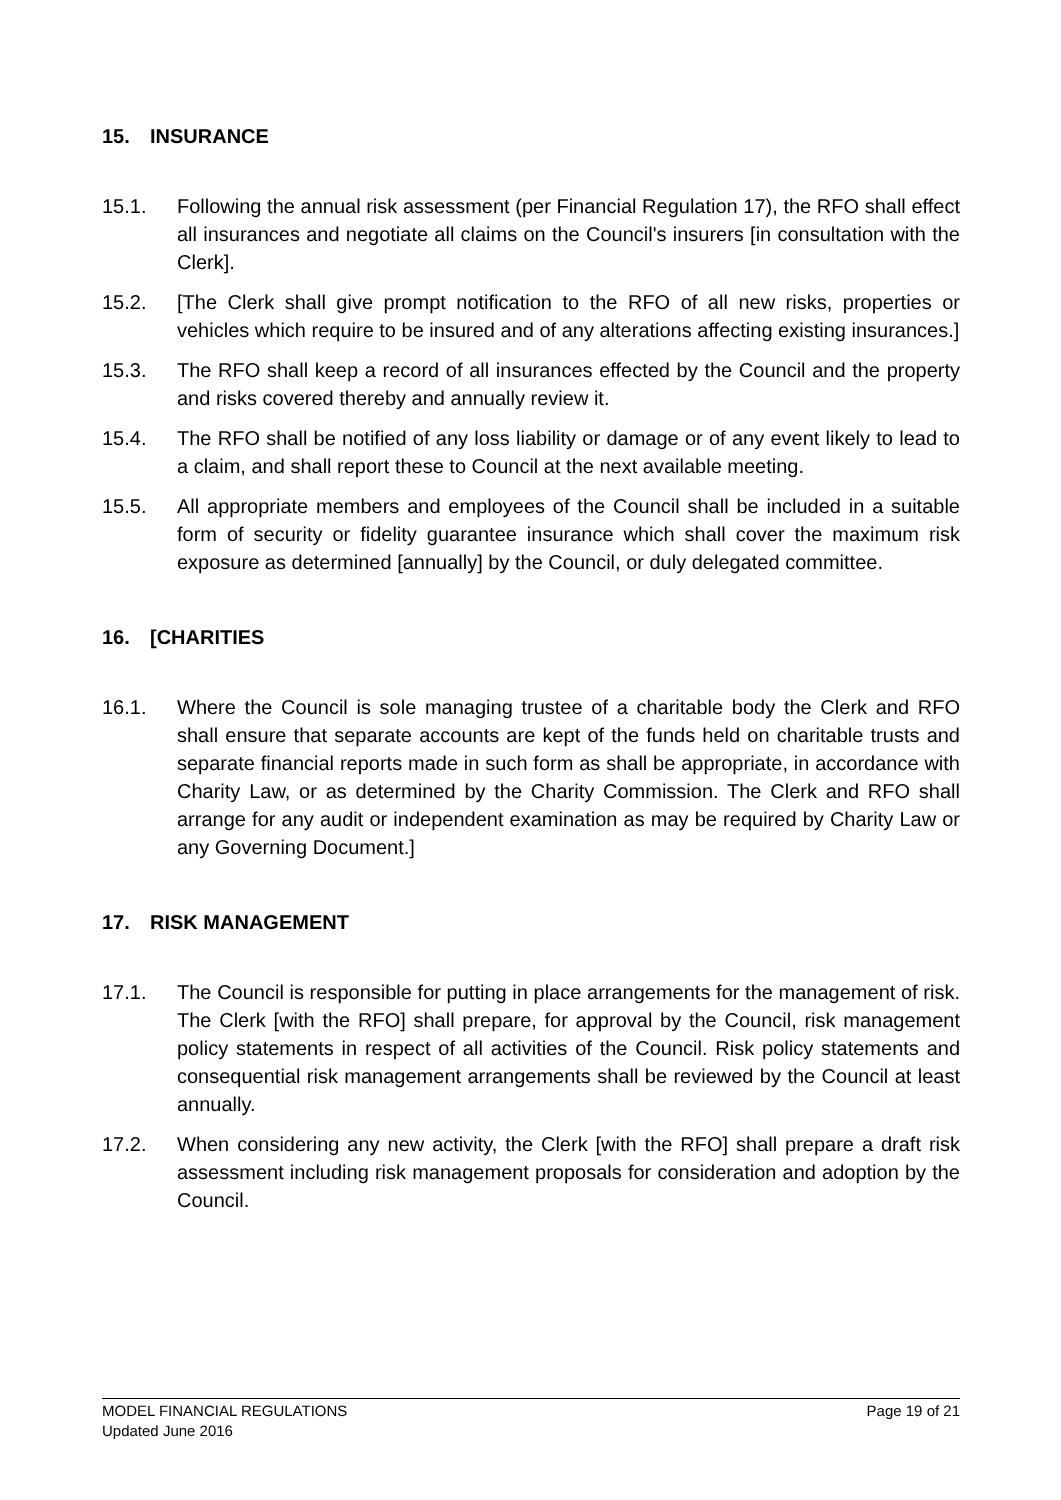15. INSURANCE
15.1. Following the annual risk assessment (per Financial Regulation 17), the RFO shall effect all insurances and negotiate all claims on the Council's insurers [in consultation with the Clerk].
15.2. [The Clerk shall give prompt notification to the RFO of all new risks, properties or vehicles which require to be insured and of any alterations affecting existing insurances.]
15.3. The RFO shall keep a record of all insurances effected by the Council and the property and risks covered thereby and annually review it.
15.4. The RFO shall be notified of any loss liability or damage or of any event likely to lead to a claim, and shall report these to Council at the next available meeting.
15.5. All appropriate members and employees of the Council shall be included in a suitable form of security or fidelity guarantee insurance which shall cover the maximum risk exposure as determined [annually] by the Council, or duly delegated committee.
16. [CHARITIES
16.1. Where the Council is sole managing trustee of a charitable body the Clerk and RFO shall ensure that separate accounts are kept of the funds held on charitable trusts and separate financial reports made in such form as shall be appropriate, in accordance with Charity Law, or as determined by the Charity Commission. The Clerk and RFO shall arrange for any audit or independent examination as may be required by Charity Law or any Governing Document.]
17. RISK MANAGEMENT
17.1. The Council is responsible for putting in place arrangements for the management of risk. The Clerk [with the RFO] shall prepare, for approval by the Council, risk management policy statements in respect of all activities of the Council. Risk policy statements and consequential risk management arrangements shall be reviewed by the Council at least annually.
17.2. When considering any new activity, the Clerk [with the RFO] shall prepare a draft risk assessment including risk management proposals for consideration and adoption by the Council.
MODEL FINANCIAL REGULATIONS
Updated June 2016
Page 19 of 21